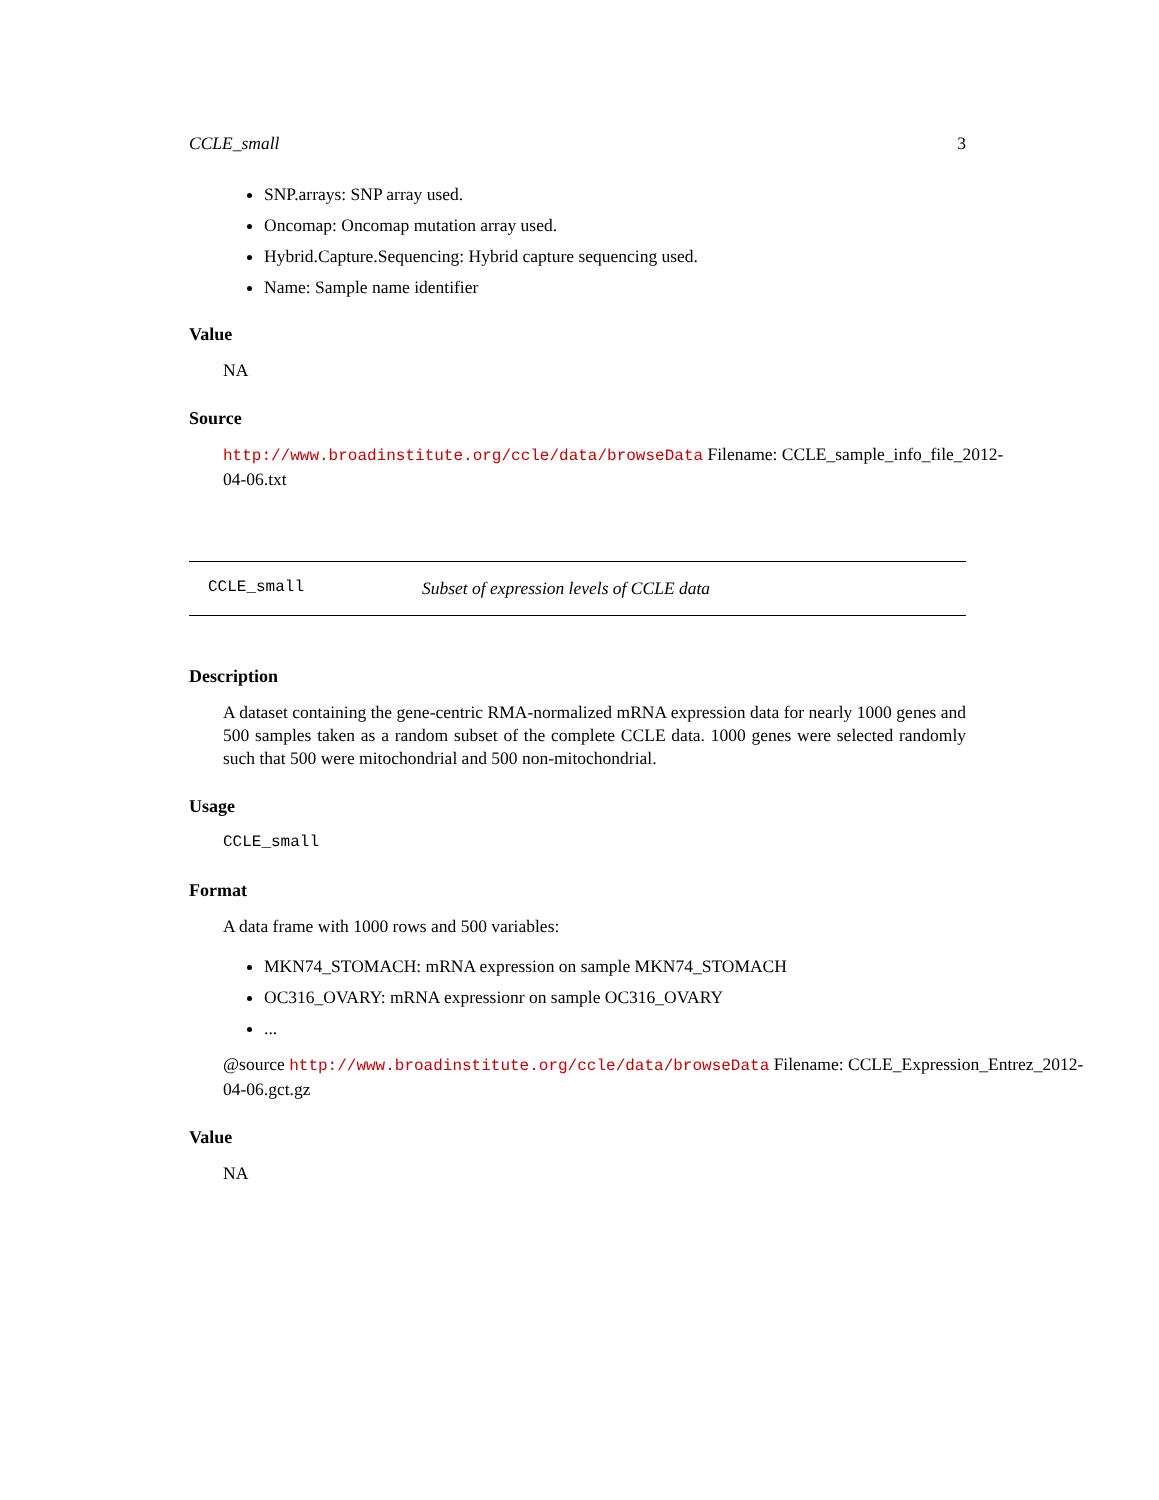CCLE_small 3
SNP.arrays: SNP array used.
Oncomap: Oncomap mutation array used.
Hybrid.Capture.Sequencing: Hybrid capture sequencing used.
Name: Sample name identifier
Value
NA
Source
http://www.broadinstitute.org/ccle/data/browseData Filename: CCLE_sample_info_file_2012-04-06.txt
CCLE_small Subset of expression levels of CCLE data
Description
A dataset containing the gene-centric RMA-normalized mRNA expression data for nearly 1000 genes and 500 samples taken as a random subset of the complete CCLE data. 1000 genes were selected randomly such that 500 were mitochondrial and 500 non-mitochondrial.
Usage
CCLE_small
Format
A data frame with 1000 rows and 500 variables:
MKN74_STOMACH: mRNA expression on sample MKN74_STOMACH
OC316_OVARY: mRNA expressionr on sample OC316_OVARY
...
@source http://www.broadinstitute.org/ccle/data/browseData Filename: CCLE_Expression_Entrez_2012-04-06.gct.gz
Value
NA